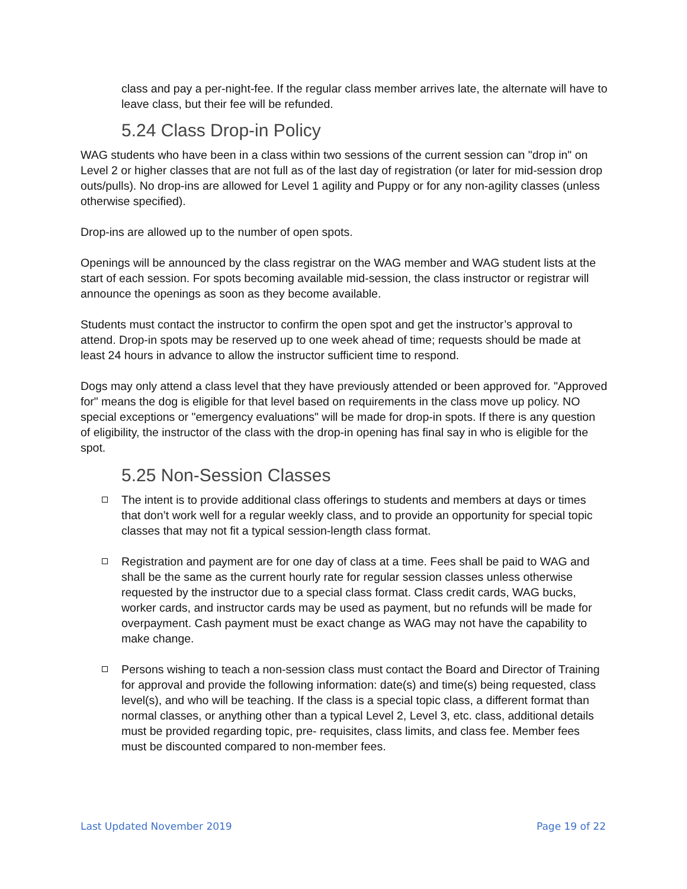class and pay a per-night-fee. If the regular class member arrives late, the alternate will have to leave class, but their fee will be refunded.
5.24 Class Drop-in Policy
WAG students who have been in a class within two sessions of the current session can "drop in" on Level 2 or higher classes that are not full as of the last day of registration (or later for mid-session drop outs/pulls). No drop-ins are allowed for Level 1 agility and Puppy or for any non-agility classes (unless otherwise specified).
Drop-ins are allowed up to the number of open spots.
Openings will be announced by the class registrar on the WAG member and WAG student lists at the start of each session. For spots becoming available mid-session, the class instructor or registrar will announce the openings as soon as they become available.
Students must contact the instructor to confirm the open spot and get the instructor’s approval to attend. Drop-in spots may be reserved up to one week ahead of time; requests should be made at least 24 hours in advance to allow the instructor sufficient time to respond.
Dogs may only attend a class level that they have previously attended or been approved for. "Approved for" means the dog is eligible for that level based on requirements in the class move up policy. NO special exceptions or "emergency evaluations" will be made for drop-in spots. If there is any question of eligibility, the instructor of the class with the drop-in opening has final say in who is eligible for the spot.
5.25 Non-Session Classes
The intent is to provide additional class offerings to students and members at days or times that don’t work well for a regular weekly class, and to provide an opportunity for special topic classes that may not fit a typical session-length class format.
Registration and payment are for one day of class at a time. Fees shall be paid to WAG and shall be the same as the current hourly rate for regular session classes unless otherwise requested by the instructor due to a special class format. Class credit cards, WAG bucks, worker cards, and instructor cards may be used as payment, but no refunds will be made for overpayment. Cash payment must be exact change as WAG may not have the capability to make change.
Persons wishing to teach a non-session class must contact the Board and Director of Training for approval and provide the following information: date(s) and time(s) being requested, class level(s), and who will be teaching. If the class is a special topic class, a different format than normal classes, or anything other than a typical Level 2, Level 3, etc. class, additional details must be provided regarding topic, pre- requisites, class limits, and class fee. Member fees must be discounted compared to non-member fees.
Last Updated November 2019 Page 19 of 22